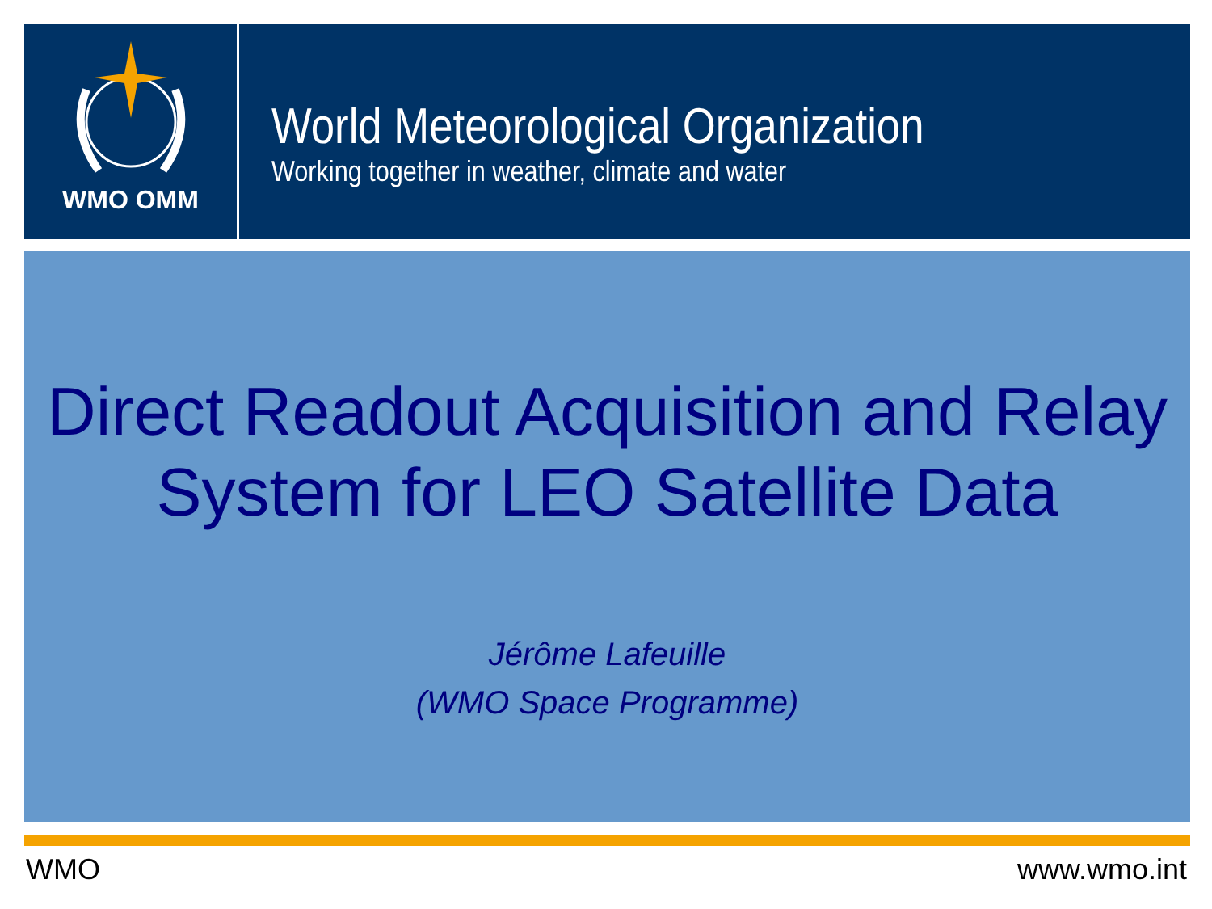WMO OMM
World Meteorological Organization
Working together in weather, climate and water
Direct Readout Acquisition and Relay
System for LEO Satellite Data
Jérôme Lafeuille
(WMO Space Programme)
WMO www.wmo.int